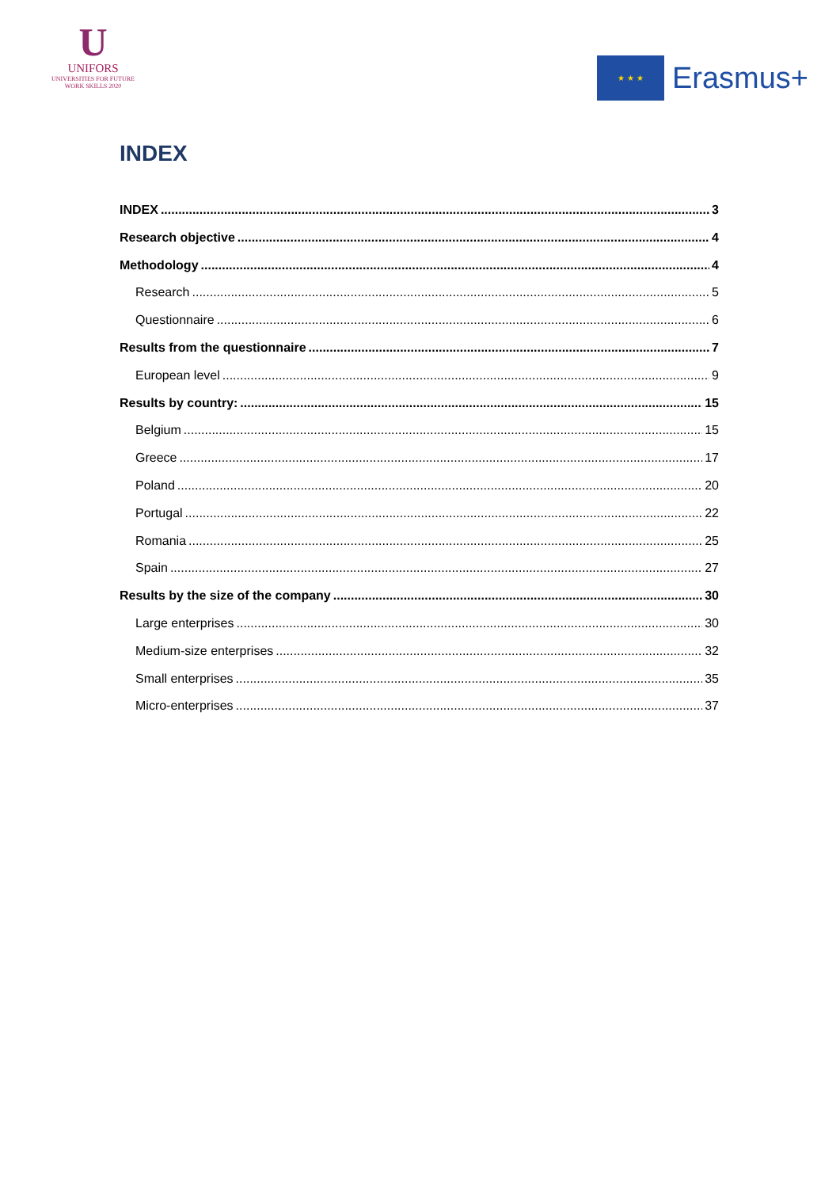U
UNIFORS
UNIVERSITIES FOR FUTURE
WORK SKILLS 2020
★ ★ ★
Erasmus+
INDEX
INDEX 3
Research objective 4
Methodology 4
Research 5
Questionnaire 6
Results from the questionnaire 7
European level 9
Results by country: 15
Belgium 15
Greece 17
Poland 20
Portugal 22
Romania 25
Spain 27
Results by the size of the company 30
Large enterprises 30
Medium-size enterprises 32
Small enterprises 35
Micro-enterprises 37